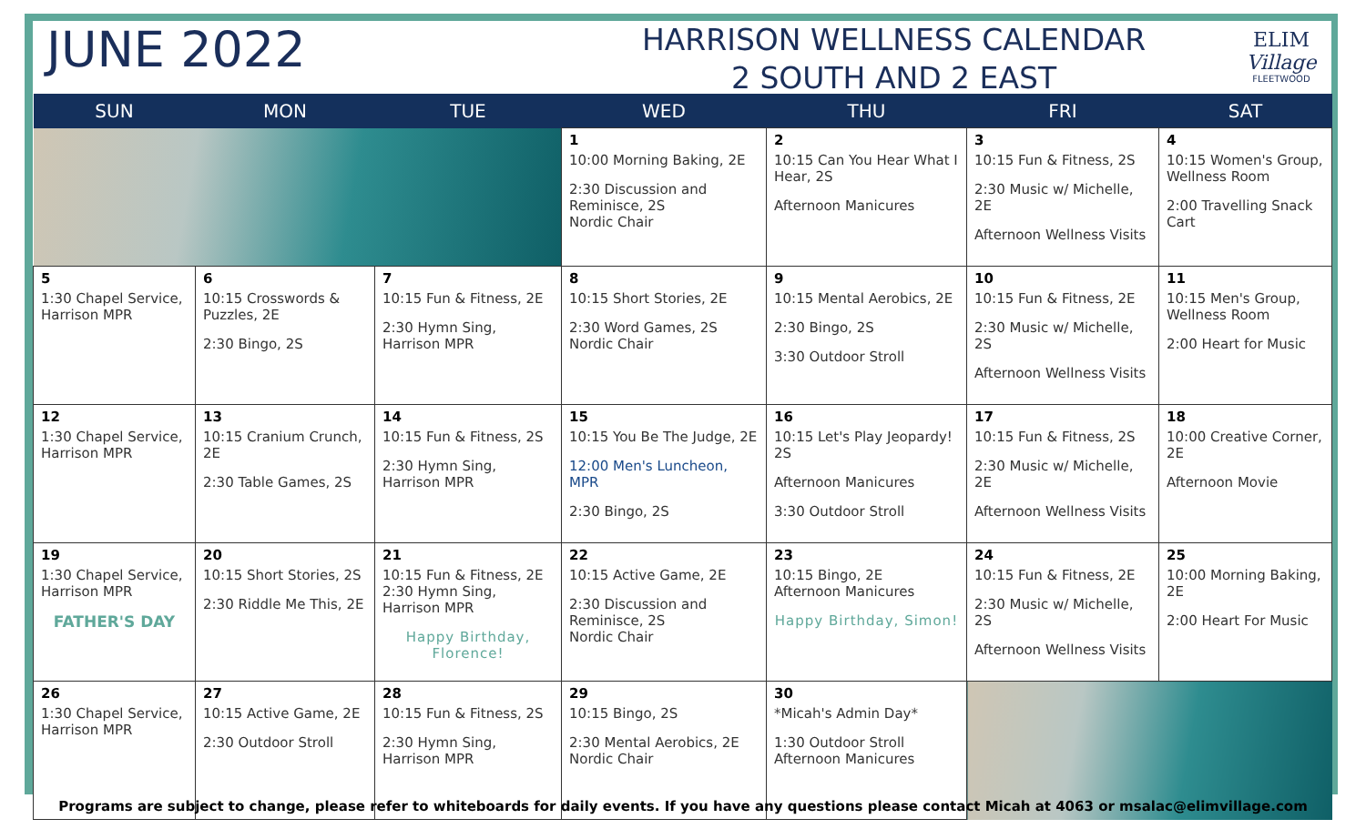JUNE 2022
HARRISON WELLNESS CALENDAR
2 SOUTH AND 2 EAST
ELIM
Village
FLEETWOOD
| SUN | MON | TUE | WED | THU | FRI | SAT |
| --- | --- | --- | --- | --- | --- | --- |
| | | | 1 10:00 Morning Baking, 2E 2:30 Discussion and Reminisce, 2S Nordic Chair | 2 10:15 Can You Hear What I Hear, 2S Afternoon Manicures | 3 10:15 Fun & Fitness, 2S 2:30 Music w/ Michelle, 2E Afternoon Wellness Visits | 4 10:15 Women's Group, Wellness Room 2:00 Travelling Snack Cart |
| 5 1:30 Chapel Service, Harrison MPR | 6 10:15 Crosswords & Puzzles, 2E 2:30 Bingo, 2S | 7 10:15 Fun & Fitness, 2E 2:30 Hymn Sing, Harrison MPR | 8 10:15 Short Stories, 2E 2:30 Word Games, 2S Nordic Chair | 9 10:15 Mental Aerobics, 2E 2:30 Bingo, 2S 3:30 Outdoor Stroll | 10 10:15 Fun & Fitness, 2E 2:30 Music w/ Michelle, 2S Afternoon Wellness Visits | 11 10:15 Men's Group, Wellness Room 2:00 Heart for Music |
| 12 1:30 Chapel Service, Harrison MPR | 13 10:15 Cranium Crunch, 2E 2:30 Table Games, 2S | 14 10:15 Fun & Fitness, 2S 2:30 Hymn Sing, Harrison MPR | 15 10:15 You Be The Judge, 2E 12:00 Men's Luncheon, MPR 2:30 Bingo, 2S | 16 10:15 Let's Play Jeopardy! 2S Afternoon Manicures 3:30 Outdoor Stroll | 17 10:15 Fun & Fitness, 2S 2:30 Music w/ Michelle, 2E Afternoon Wellness Visits | 18 10:00 Creative Corner, 2E Afternoon Movie |
| 19 1:30 Chapel Service, Harrison MPR FATHER'S DAY | 20 10:15 Short Stories, 2S 2:30 Riddle Me This, 2E | 21 10:15 Fun & Fitness, 2E 2:30 Hymn Sing, Harrison MPR Happy Birthday, Florence! | 22 10:15 Active Game, 2E 2:30 Discussion and Reminisce, 2S Nordic Chair | 23 10:15 Bingo, 2E Afternoon Manicures Happy Birthday, Simon! | 24 10:15 Fun & Fitness, 2E 2:30 Music w/ Michelle, 2S Afternoon Wellness Visits | 25 10:00 Morning Baking, 2E 2:00 Heart For Music |
| 26 1:30 Chapel Service, Harrison MPR | 27 10:15 Active Game, 2E 2:30 Outdoor Stroll | 28 10:15 Fun & Fitness, 2S 2:30 Hymn Sing, Harrison MPR | 29 10:15 Bingo, 2S 2:30 Mental Aerobics, 2E Nordic Chair | 30 *Micah's Admin Day* 1:30 Outdoor Stroll Afternoon Manicures | | |
Programs are subject to change, please refer to whiteboards for daily events. If you have any questions please contact Micah at 4063 or msalac@elimvillage.com